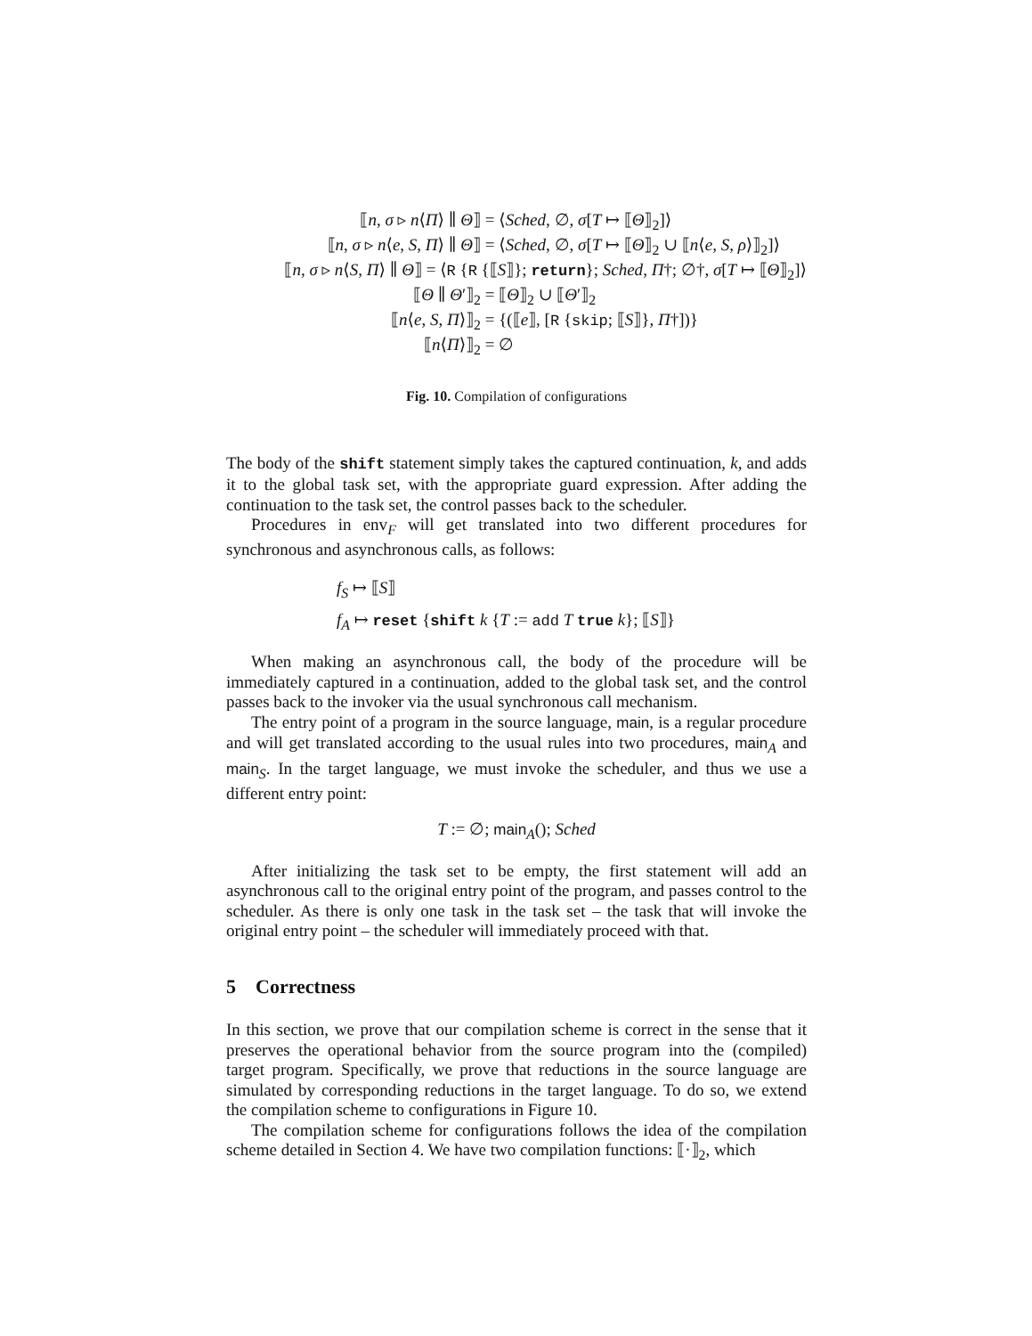⟦n, σ ▹ n⟨Π⟩ ∥ Θ⟧ = ⟨Sched, ∅, σ[T ↦ ⟦Θ⟧<sub>2</sub>]⟩
⟦n, σ ▹ n⟨e, S, Π⟩ ∥ Θ⟧ = ⟨Sched, ∅, σ[T ↦ ⟦Θ⟧<sub>2</sub> ∪ ⟦n⟨e, S, ρ⟩⟧<sub>2</sub>]⟩
⟦n, σ ▹ n⟨S, Π⟩ ∥ Θ⟧ = ⟨R {R {⟦S⟧}; return}; Sched, Π†; ∅†, σ[T ↦ ⟦Θ⟧<sub>2</sub>]⟩
⟦Θ ∥ Θ′⟧<sub>2</sub> = ⟦Θ⟧<sub>2</sub> ∪ ⟦Θ′⟧<sub>2</sub>
⟦n⟨e, S, Π⟩⟧<sub>2</sub> = {(⟦e⟧, [R {skip; ⟦S⟧}, Π†])}
⟦n⟨Π⟩⟧<sub>2</sub> = ∅
Fig. 10. Compilation of configurations
The body of the shift statement simply takes the captured continuation, k, and adds it to the global task set, with the appropriate guard expression. After adding the continuation to the task set, the control passes back to the scheduler.
Procedures in env<sub>F</sub> will get translated into two different procedures for synchronous and asynchronous calls, as follows:
f<sub>S</sub> ↦ ⟦S⟧
f<sub>A</sub> ↦ reset {shift k {T := add T true k}; ⟦S⟧}
When making an asynchronous call, the body of the procedure will be immediately captured in a continuation, added to the global task set, and the control passes back to the invoker via the usual synchronous call mechanism.
The entry point of a program in the source language, main, is a regular procedure and will get translated according to the usual rules into two procedures, main<sub>A</sub> and main<sub>S</sub>. In the target language, we must invoke the scheduler, and thus we use a different entry point:
T := ∅; main<sub>A</sub>(); Sched
After initializing the task set to be empty, the first statement will add an asynchronous call to the original entry point of the program, and passes control to the scheduler. As there is only one task in the task set – the task that will invoke the original entry point – the scheduler will immediately proceed with that.
5 Correctness
In this section, we prove that our compilation scheme is correct in the sense that it preserves the operational behavior from the source program into the (compiled) target program. Specifically, we prove that reductions in the source language are simulated by corresponding reductions in the target language. To do so, we extend the compilation scheme to configurations in Figure 10.
The compilation scheme for configurations follows the idea of the compilation scheme detailed in Section 4. We have two compilation functions: ⟦·⟧<sub>2</sub>, which